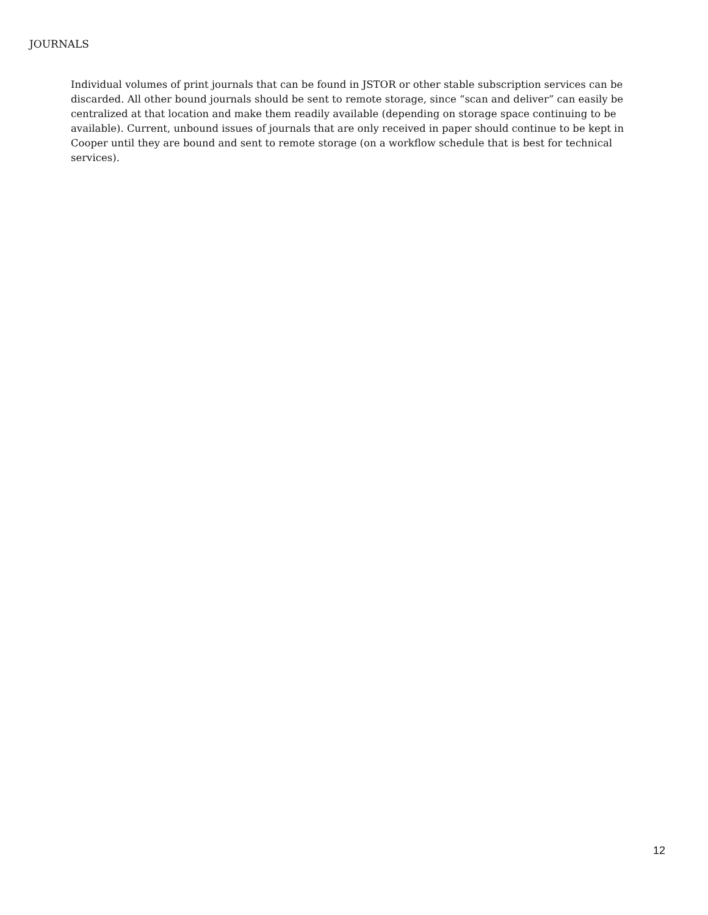JOURNALS
Individual volumes of print journals that can be found in JSTOR or other stable subscription services can be discarded. All other bound journals should be sent to remote storage, since “scan and deliver” can easily be centralized at that location and make them readily available (depending on storage space continuing to be available). Current, unbound issues of journals that are only received in paper should continue to be kept in Cooper until they are bound and sent to remote storage (on a workflow schedule that is best for technical services).
12